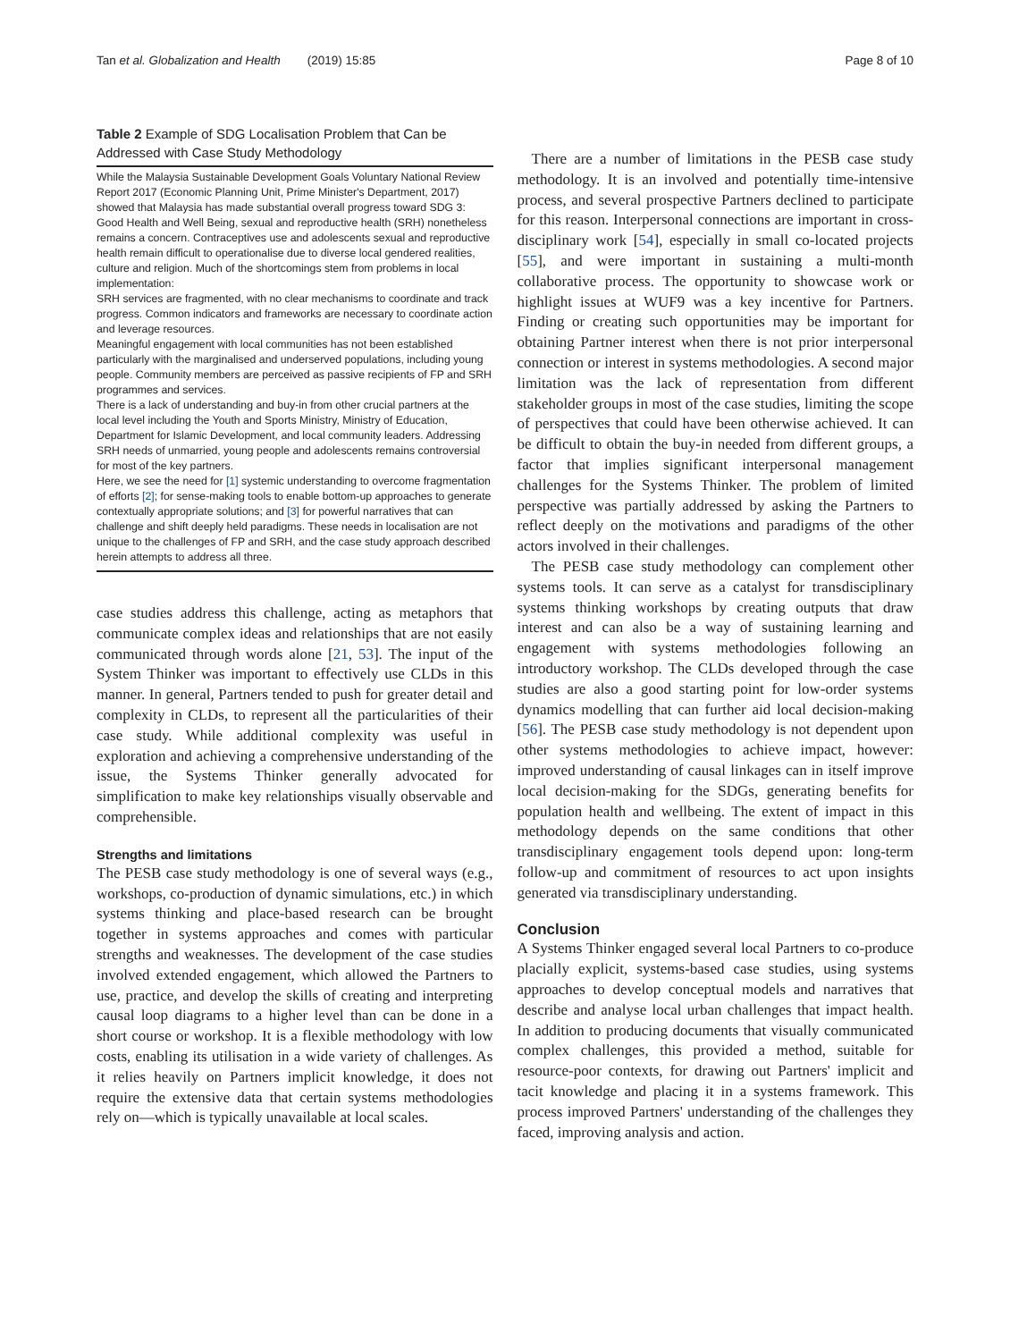Tan et al. Globalization and Health (2019) 15:85 Page 8 of 10
Table 2 Example of SDG Localisation Problem that Can be Addressed with Case Study Methodology
While the Malaysia Sustainable Development Goals Voluntary National Review Report 2017 (Economic Planning Unit, Prime Minister's Department, 2017) showed that Malaysia has made substantial overall progress toward SDG 3: Good Health and Well Being, sexual and reproductive health (SRH) nonetheless remains a concern. Contraceptives use and adolescents sexual and reproductive health remain difficult to operationalise due to diverse local gendered realities, culture and religion. Much of the shortcomings stem from problems in local implementation:
SRH services are fragmented, with no clear mechanisms to coordinate and track progress. Common indicators and frameworks are necessary to coordinate action and leverage resources.
Meaningful engagement with local communities has not been established particularly with the marginalised and underserved populations, including young people. Community members are perceived as passive recipients of FP and SRH programmes and services.
There is a lack of understanding and buy-in from other crucial partners at the local level including the Youth and Sports Ministry, Ministry of Education, Department for Islamic Development, and local community leaders. Addressing SRH needs of unmarried, young people and adolescents remains controversial for most of the key partners.
Here, we see the need for [1] systemic understanding to overcome fragmentation of efforts [2]; for sense-making tools to enable bottom-up approaches to generate contextually appropriate solutions; and [3] for powerful narratives that can challenge and shift deeply held paradigms. These needs in localisation are not unique to the challenges of FP and SRH, and the case study approach described herein attempts to address all three.
case studies address this challenge, acting as metaphors that communicate complex ideas and relationships that are not easily communicated through words alone [21, 53]. The input of the System Thinker was important to effectively use CLDs in this manner. In general, Partners tended to push for greater detail and complexity in CLDs, to represent all the particularities of their case study. While additional complexity was useful in exploration and achieving a comprehensive understanding of the issue, the Systems Thinker generally advocated for simplification to make key relationships visually observable and comprehensible.
Strengths and limitations
The PESB case study methodology is one of several ways (e.g., workshops, co-production of dynamic simulations, etc.) in which systems thinking and place-based research can be brought together in systems approaches and comes with particular strengths and weaknesses. The development of the case studies involved extended engagement, which allowed the Partners to use, practice, and develop the skills of creating and interpreting causal loop diagrams to a higher level than can be done in a short course or workshop. It is a flexible methodology with low costs, enabling its utilisation in a wide variety of challenges. As it relies heavily on Partners implicit knowledge, it does not require the extensive data that certain systems methodologies rely on—which is typically unavailable at local scales.
There are a number of limitations in the PESB case study methodology. It is an involved and potentially time-intensive process, and several prospective Partners declined to participate for this reason. Interpersonal connections are important in cross-disciplinary work [54], especially in small co-located projects [55], and were important in sustaining a multi-month collaborative process. The opportunity to showcase work or highlight issues at WUF9 was a key incentive for Partners. Finding or creating such opportunities may be important for obtaining Partner interest when there is not prior interpersonal connection or interest in systems methodologies. A second major limitation was the lack of representation from different stakeholder groups in most of the case studies, limiting the scope of perspectives that could have been otherwise achieved. It can be difficult to obtain the buy-in needed from different groups, a factor that implies significant interpersonal management challenges for the Systems Thinker. The problem of limited perspective was partially addressed by asking the Partners to reflect deeply on the motivations and paradigms of the other actors involved in their challenges.
The PESB case study methodology can complement other systems tools. It can serve as a catalyst for transdisciplinary systems thinking workshops by creating outputs that draw interest and can also be a way of sustaining learning and engagement with systems methodologies following an introductory workshop. The CLDs developed through the case studies are also a good starting point for low-order systems dynamics modelling that can further aid local decision-making [56]. The PESB case study methodology is not dependent upon other systems methodologies to achieve impact, however: improved understanding of causal linkages can in itself improve local decision-making for the SDGs, generating benefits for population health and wellbeing. The extent of impact in this methodology depends on the same conditions that other transdisciplinary engagement tools depend upon: long-term follow-up and commitment of resources to act upon insights generated via transdisciplinary understanding.
Conclusion
A Systems Thinker engaged several local Partners to co-produce placially explicit, systems-based case studies, using systems approaches to develop conceptual models and narratives that describe and analyse local urban challenges that impact health. In addition to producing documents that visually communicated complex challenges, this provided a method, suitable for resource-poor contexts, for drawing out Partners' implicit and tacit knowledge and placing it in a systems framework. This process improved Partners' understanding of the challenges they faced, improving analysis and action.